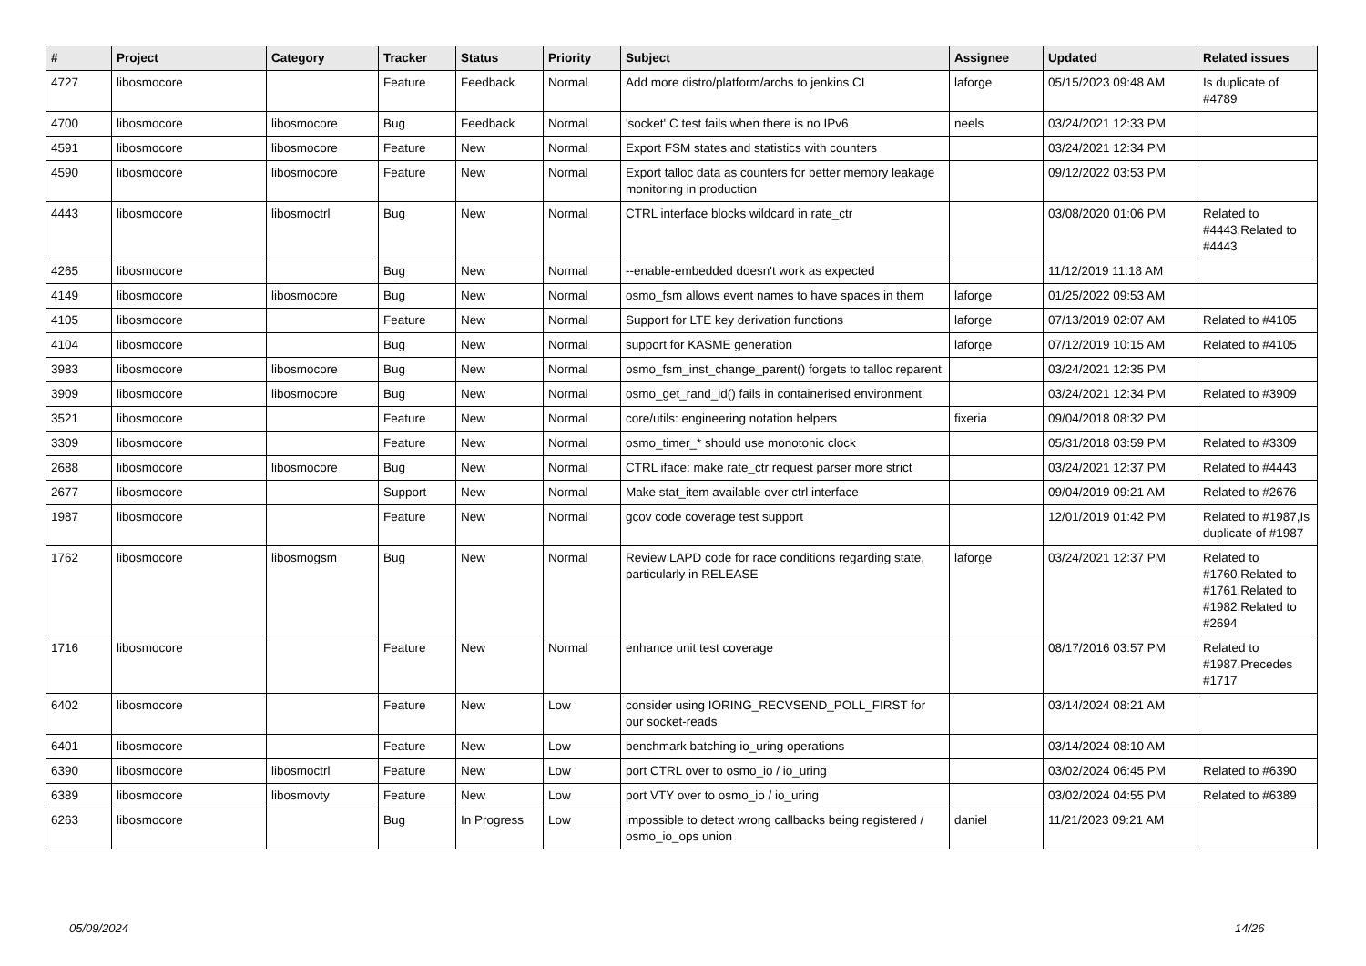| # | Project | Category | Tracker | Status | Priority | Subject | Assignee | Updated | Related issues |
| --- | --- | --- | --- | --- | --- | --- | --- | --- | --- |
| 4727 | libosmocore | | Feature | Feedback | Normal | Add more distro/platform/archs to jenkins CI | laforge | 05/15/2023 09:48 AM | Is duplicate of #4789 |
| 4700 | libosmocore | libosmocore | Bug | Feedback | Normal | 'socket' C test fails when there is no IPv6 | neels | 03/24/2021 12:33 PM | |
| 4591 | libosmocore | libosmocore | Feature | New | Normal | Export FSM states and statistics with counters | | 03/24/2021 12:34 PM | |
| 4590 | libosmocore | libosmocore | Feature | New | Normal | Export talloc data as counters for better memory leakage monitoring in production | | 09/12/2022 03:53 PM | |
| 4443 | libosmocore | libosmoctrl | Bug | New | Normal | CTRL interface blocks wildcard in rate_ctr | | 03/08/2020 01:06 PM | Related to #4443,Related to #4443 |
| 4265 | libosmocore | | Bug | New | Normal | --enable-embedded doesn't work as expected | | 11/12/2019 11:18 AM | |
| 4149 | libosmocore | libosmocore | Bug | New | Normal | osmo_fsm allows event names to have spaces in them | laforge | 01/25/2022 09:53 AM | |
| 4105 | libosmocore | | Feature | New | Normal | Support for LTE key derivation functions | laforge | 07/13/2019 02:07 AM | Related to #4105 |
| 4104 | libosmocore | | Bug | New | Normal | support for KASME generation | laforge | 07/12/2019 10:15 AM | Related to #4105 |
| 3983 | libosmocore | libosmocore | Bug | New | Normal | osmo_fsm_inst_change_parent() forgets to talloc reparent | | 03/24/2021 12:35 PM | |
| 3909 | libosmocore | libosmocore | Bug | New | Normal | osmo_get_rand_id() fails in containerised environment | | 03/24/2021 12:34 PM | Related to #3909 |
| 3521 | libosmocore | | Feature | New | Normal | core/utils: engineering notation helpers | fixeria | 09/04/2018 08:32 PM | |
| 3309 | libosmocore | | Feature | New | Normal | osmo_timer_* should use monotonic clock | | 05/31/2018 03:59 PM | Related to #3309 |
| 2688 | libosmocore | libosmocore | Bug | New | Normal | CTRL iface: make rate_ctr request parser more strict | | 03/24/2021 12:37 PM | Related to #4443 |
| 2677 | libosmocore | | Support | New | Normal | Make stat_item available over ctrl interface | | 09/04/2019 09:21 AM | Related to #2676 |
| 1987 | libosmocore | | Feature | New | Normal | gcov code coverage test support | | 12/01/2019 01:42 PM | Related to #1987,Is duplicate of #1987 |
| 1762 | libosmocore | libosmogsm | Bug | New | Normal | Review LAPD code for race conditions regarding state, particularly in RELEASE | laforge | 03/24/2021 12:37 PM | Related to #1760,Related to #1761,Related to #1982,Related to #2694 |
| 1716 | libosmocore | | Feature | New | Normal | enhance unit test coverage | | 08/17/2016 03:57 PM | Related to #1987,Precedes #1717 |
| 6402 | libosmocore | | Feature | New | Low | consider using IORING_RECVSEND_POLL_FIRST for our socket-reads | | 03/14/2024 08:21 AM | |
| 6401 | libosmocore | | Feature | New | Low | benchmark batching io_uring operations | | 03/14/2024 08:10 AM | |
| 6390 | libosmocore | libosmoctrl | Feature | New | Low | port CTRL over to osmo_io / io_uring | | 03/02/2024 06:45 PM | Related to #6390 |
| 6389 | libosmocore | libosmovty | Feature | New | Low | port VTY over to osmo_io / io_uring | | 03/02/2024 04:55 PM | Related to #6389 |
| 6263 | libosmocore | | Bug | In Progress | Low | impossible to detect wrong callbacks being registered / osmo_io_ops union | daniel | 11/21/2023 09:21 AM | |
05/09/2024 14/26